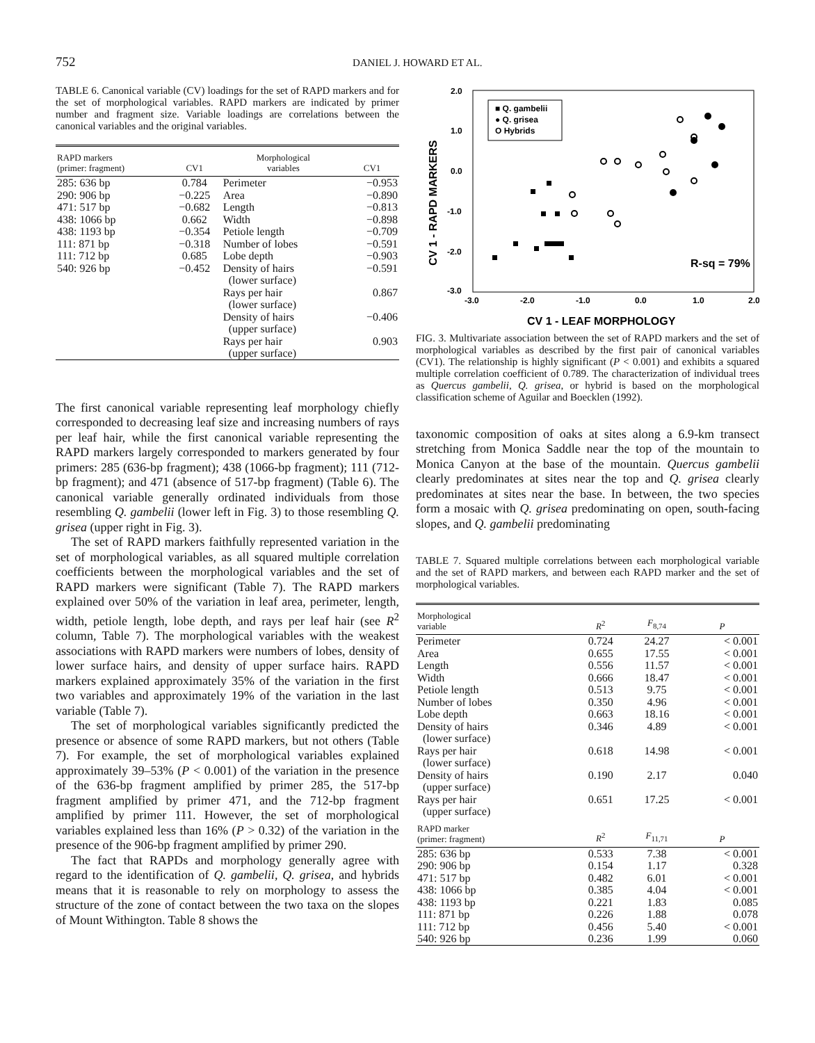752 DANIEL J. HOWARD ET AL.
TABLE 6. Canonical variable (CV) loadings for the set of RAPD markers and for the set of morphological variables. RAPD markers are indicated by primer number and fragment size. Variable loadings are correlations between the canonical variables and the original variables.
| RAPD markers (primer: fragment) | CV1 | Morphological variables | CV1 |
| --- | --- | --- | --- |
| 285: 636 bp | 0.784 | Perimeter | −0.953 |
| 290: 906 bp | −0.225 | Area | −0.890 |
| 471: 517 bp | −0.682 | Length | −0.813 |
| 438: 1066 bp | 0.662 | Width | −0.898 |
| 438: 1193 bp | −0.354 | Petiole length | −0.709 |
| 111: 871 bp | −0.318 | Number of lobes | −0.591 |
| 111: 712 bp | 0.685 | Lobe depth | −0.903 |
| 540: 926 bp | −0.452 | Density of hairs (lower surface) | −0.591 |
| | | Rays per hair (lower surface) | 0.867 |
| | | Density of hairs (upper surface) | −0.406 |
| | | Rays per hair (upper surface) | 0.903 |
The first canonical variable representing leaf morphology chiefly corresponded to decreasing leaf size and increasing numbers of rays per leaf hair, while the first canonical variable representing the RAPD markers largely corresponded to markers generated by four primers: 285 (636-bp fragment); 438 (1066-bp fragment); 111 (712-bp fragment); and 471 (absence of 517-bp fragment) (Table 6). The canonical variable generally ordinated individuals from those resembling Q. gambelii (lower left in Fig. 3) to those resembling Q. grisea (upper right in Fig. 3).
The set of RAPD markers faithfully represented variation in the set of morphological variables, as all squared multiple correlation coefficients between the morphological variables and the set of RAPD markers were significant (Table 7). The RAPD markers explained over 50% of the variation in leaf area, perimeter, length, width, petiole length, lobe depth, and rays per leaf hair (see R<sup>2</sup> column, Table 7). The morphological variables with the weakest associations with RAPD markers were numbers of lobes, density of lower surface hairs, and density of upper surface hairs. RAPD markers explained approximately 35% of the variation in the first two variables and approximately 19% of the variation in the last variable (Table 7).
The set of morphological variables significantly predicted the presence or absence of some RAPD markers, but not others (Table 7). For example, the set of morphological variables explained approximately 39–53% (P < 0.001) of the variation in the presence of the 636-bp fragment amplified by primer 285, the 517-bp fragment amplified by primer 471, and the 712-bp fragment amplified by primer 111. However, the set of morphological variables explained less than 16% (P > 0.32) of the variation in the presence of the 906-bp fragment amplified by primer 290.
The fact that RAPDs and morphology generally agree with regard to the identification of Q. gambelii, Q. grisea, and hybrids means that it is reasonable to rely on morphology to assess the structure of the zone of contact between the two taxa on the slopes of Mount Withington. Table 8 shows the
2.0
1.0
0.0
-1.0
-2.0
-3.0
-3.0
-2.0
-1.0
0.0
1.0
2.0
CV 1 - LEAF MORPHOLOGY
CV 1 - RAPD MARKERS
■ Q. gambelii
● Q. grisea
O Hybrids
R-sq = 79%
FIG. 3. Multivariate association between the set of RAPD markers and the set of morphological variables as described by the first pair of canonical variables (CV1). The relationship is highly significant (P < 0.001) and exhibits a squared multiple correlation coefficient of 0.789. The characterization of individual trees as Quercus gambelii, Q. grisea, or hybrid is based on the morphological classification scheme of Aguilar and Boecklen (1992).
taxonomic composition of oaks at sites along a 6.9-km transect stretching from Monica Saddle near the top of the mountain to Monica Canyon at the base of the mountain. Quercus gambelii clearly predominates at sites near the top and Q. grisea clearly predominates at sites near the base. In between, the two species form a mosaic with Q. grisea predominating on open, south-facing slopes, and Q. gambelii predominating
TABLE 7. Squared multiple correlations between each morphological variable and the set of RAPD markers, and between each RAPD marker and the set of morphological variables.
| Morphological variable | R<sup>2</sup> | F<sub>8,74</sub> | P |
| --- | --- | --- | --- |
| Perimeter | 0.724 | 24.27 | < 0.001 |
| Area | 0.655 | 17.55 | < 0.001 |
| Length | 0.556 | 11.57 | < 0.001 |
| Width | 0.666 | 18.47 | < 0.001 |
| Petiole length | 0.513 | 9.75 | < 0.001 |
| Number of lobes | 0.350 | 4.96 | < 0.001 |
| Lobe depth | 0.663 | 18.16 | < 0.001 |
| Density of hairs (lower surface) | 0.346 | 4.89 | < 0.001 |
| Rays per hair (lower surface) | 0.618 | 14.98 | < 0.001 |
| Density of hairs (upper surface) | 0.190 | 2.17 | 0.040 |
| Rays per hair (upper surface) | 0.651 | 17.25 | < 0.001 |
| RAPD marker (primer: fragment) | R<sup>2</sup> | F<sub>11,71</sub> | P |
| 285: 636 bp | 0.533 | 7.38 | < 0.001 |
| 290: 906 bp | 0.154 | 1.17 | 0.328 |
| 471: 517 bp | 0.482 | 6.01 | < 0.001 |
| 438: 1066 bp | 0.385 | 4.04 | < 0.001 |
| 438: 1193 bp | 0.221 | 1.83 | 0.085 |
| 111: 871 bp | 0.226 | 1.88 | 0.078 |
| 111: 712 bp | 0.456 | 5.40 | < 0.001 |
| 540: 926 bp | 0.236 | 1.99 | 0.060 |